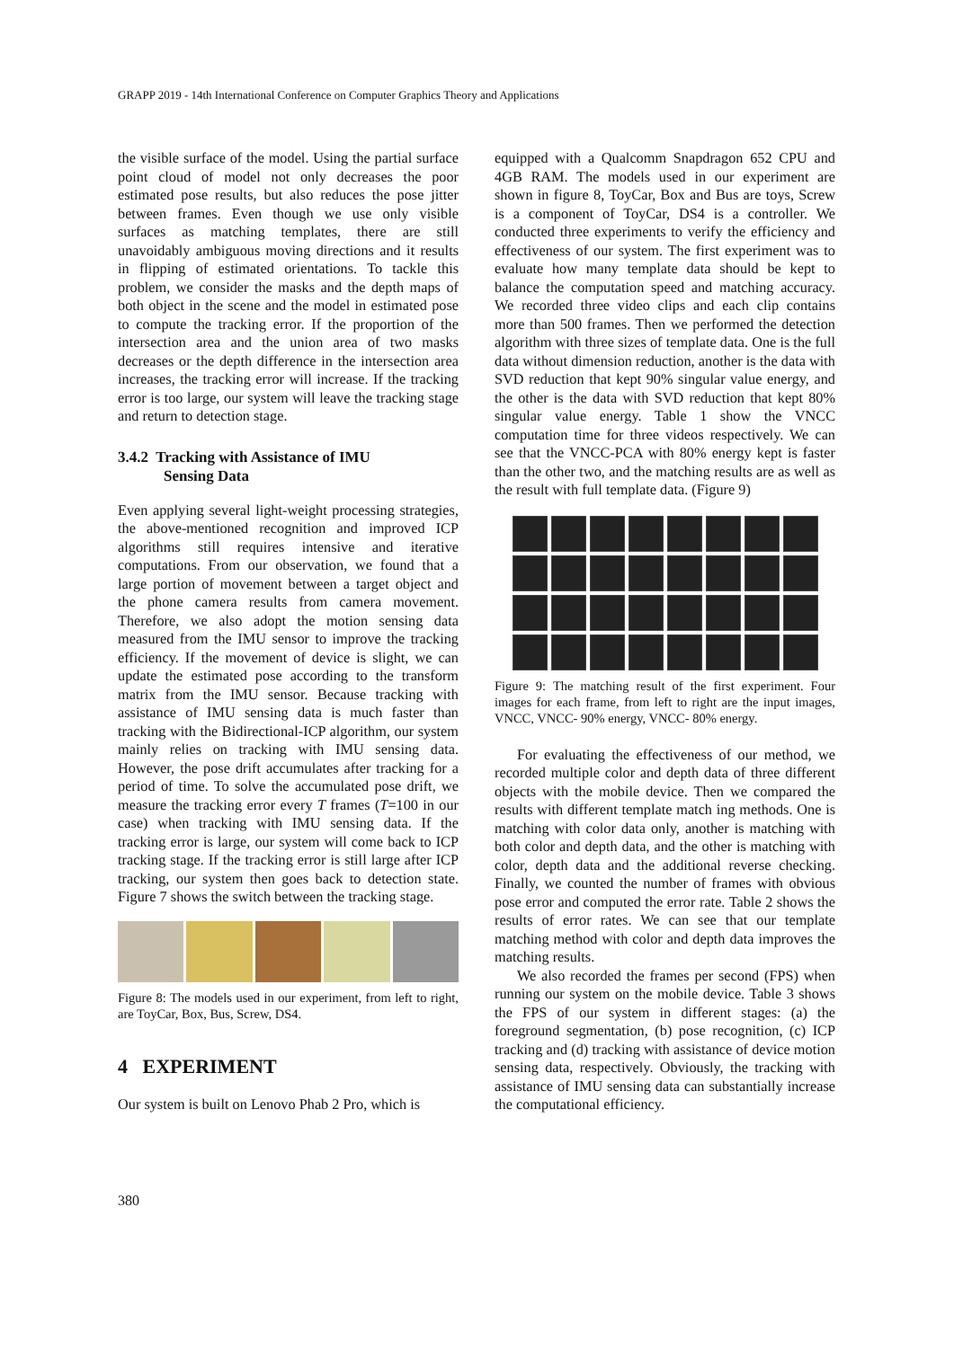GRAPP 2019 - 14th International Conference on Computer Graphics Theory and Applications
the visible surface of the model. Using the partial surface point cloud of model not only decreases the poor estimated pose results, but also reduces the pose jitter between frames. Even though we use only visible surfaces as matching templates, there are still unavoidably ambiguous moving directions and it results in flipping of estimated orientations. To tackle this problem, we consider the masks and the depth maps of both object in the scene and the model in estimated pose to compute the tracking error. If the proportion of the intersection area and the union area of two masks decreases or the depth difference in the intersection area increases, the tracking error will increase. If the tracking error is too large, our system will leave the tracking stage and return to detection stage.
3.4.2 Tracking with Assistance of IMU
Sensing Data
Even applying several light-weight processing strategies, the above-mentioned recognition and improved ICP algorithms still requires intensive and iterative computations. From our observation, we found that a large portion of movement between a target object and the phone camera results from camera movement. Therefore, we also adopt the motion sensing data measured from the IMU sensor to improve the tracking efficiency. If the movement of device is slight, we can update the estimated pose according to the transform matrix from the IMU sensor. Because tracking with assistance of IMU sensing data is much faster than tracking with the Bidirectional-ICP algorithm, our system mainly relies on tracking with IMU sensing data. However, the pose drift accumulates after tracking for a period of time. To solve the accumulated pose drift, we measure the tracking error every T frames (T=100 in our case) when tracking with IMU sensing data. If the tracking error is large, our system will come back to ICP tracking stage. If the tracking error is still large after ICP tracking, our system then goes back to detection state. Figure 7 shows the switch between the tracking stage.
Figure 8: The models used in our experiment, from left to right, are ToyCar, Box, Bus, Screw, DS4.
4 EXPERIMENT
Our system is built on Lenovo Phab 2 Pro, which is
equipped with a Qualcomm Snapdragon 652 CPU and 4GB RAM. The models used in our experiment are shown in figure 8, ToyCar, Box and Bus are toys, Screw is a component of ToyCar, DS4 is a controller. We conducted three experiments to verify the efficiency and effectiveness of our system. The first experiment was to evaluate how many template data should be kept to balance the computation speed and matching accuracy. We recorded three video clips and each clip contains more than 500 frames. Then we performed the detection algorithm with three sizes of template data. One is the full data without dimension reduction, another is the data with SVD reduction that kept 90% singular value energy, and the other is the data with SVD reduction that kept 80% singular value energy. Table 1 show the VNCC computation time for three videos respectively. We can see that the VNCC-PCA with 80% energy kept is faster than the other two, and the matching results are as well as the result with full template data. (Figure 9)
Figure 9: The matching result of the first experiment. Four images for each frame, from left to right are the input images, VNCC, VNCC- 90% energy, VNCC- 80% energy.
For evaluating the effectiveness of our method, we recorded multiple color and depth data of three different objects with the mobile device. Then we compared the results with different template match ing methods. One is matching with color data only, another is matching with both color and depth data, and the other is matching with color, depth data and the additional reverse checking. Finally, we counted the number of frames with obvious pose error and computed the error rate. Table 2 shows the results of error rates. We can see that our template matching method with color and depth data improves the matching results.
We also recorded the frames per second (FPS) when running our system on the mobile device. Table 3 shows the FPS of our system in different stages: (a) the foreground segmentation, (b) pose recognition, (c) ICP tracking and (d) tracking with assistance of device motion sensing data, respectively. Obviously, the tracking with assistance of IMU sensing data can substantially increase the computational efficiency.
380